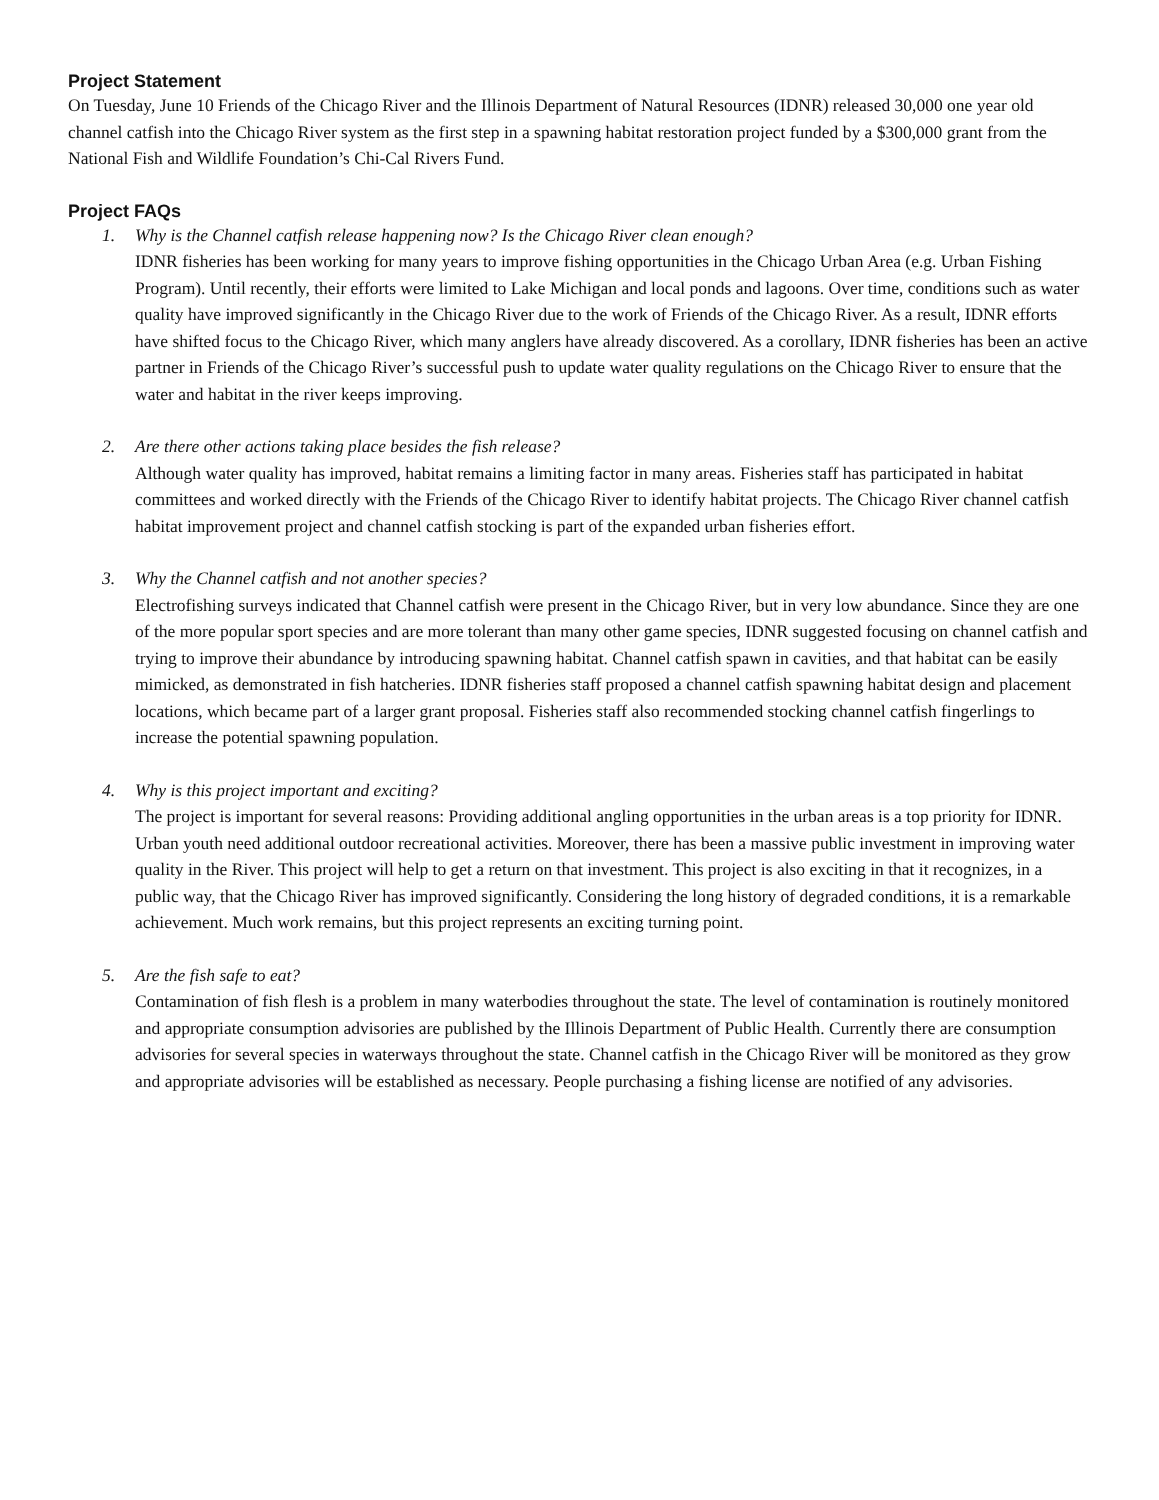Project Statement
On Tuesday, June 10 Friends of the Chicago River and the Illinois Department of Natural Resources (IDNR) released 30,000 one year old channel catfish into the Chicago River system as the first step in a spawning habitat restoration project funded by a $300,000 grant from the National Fish and Wildlife Foundation’s Chi-Cal Rivers Fund.
Project FAQs
1. Why is the Channel catfish release happening now? Is the Chicago River clean enough?
IDNR fisheries has been working for many years to improve fishing opportunities in the Chicago Urban Area (e.g. Urban Fishing Program). Until recently, their efforts were limited to Lake Michigan and local ponds and lagoons. Over time, conditions such as water quality have improved significantly in the Chicago River due to the work of Friends of the Chicago River. As a result, IDNR efforts have shifted focus to the Chicago River, which many anglers have already discovered. As a corollary, IDNR fisheries has been an active partner in Friends of the Chicago River’s successful push to update water quality regulations on the Chicago River to ensure that the water and habitat in the river keeps improving.
2. Are there other actions taking place besides the fish release?
Although water quality has improved, habitat remains a limiting factor in many areas. Fisheries staff has participated in habitat committees and worked directly with the Friends of the Chicago River to identify habitat projects. The Chicago River channel catfish habitat improvement project and channel catfish stocking is part of the expanded urban fisheries effort.
3. Why the Channel catfish and not another species?
Electrofishing surveys indicated that Channel catfish were present in the Chicago River, but in very low abundance. Since they are one of the more popular sport species and are more tolerant than many other game species, IDNR suggested focusing on channel catfish and trying to improve their abundance by introducing spawning habitat. Channel catfish spawn in cavities, and that habitat can be easily mimicked, as demonstrated in fish hatcheries. IDNR fisheries staff proposed a channel catfish spawning habitat design and placement locations, which became part of a larger grant proposal. Fisheries staff also recommended stocking channel catfish fingerlings to increase the potential spawning population.
4. Why is this project important and exciting?
The project is important for several reasons: Providing additional angling opportunities in the urban areas is a top priority for IDNR. Urban youth need additional outdoor recreational activities. Moreover, there has been a massive public investment in improving water quality in the River. This project will help to get a return on that investment. This project is also exciting in that it recognizes, in a public way, that the Chicago River has improved significantly. Considering the long history of degraded conditions, it is a remarkable achievement. Much work remains, but this project represents an exciting turning point.
5. Are the fish safe to eat?
Contamination of fish flesh is a problem in many waterbodies throughout the state. The level of contamination is routinely monitored and appropriate consumption advisories are published by the Illinois Department of Public Health. Currently there are consumption advisories for several species in waterways throughout the state. Channel catfish in the Chicago River will be monitored as they grow and appropriate advisories will be established as necessary. People purchasing a fishing license are notified of any advisories.